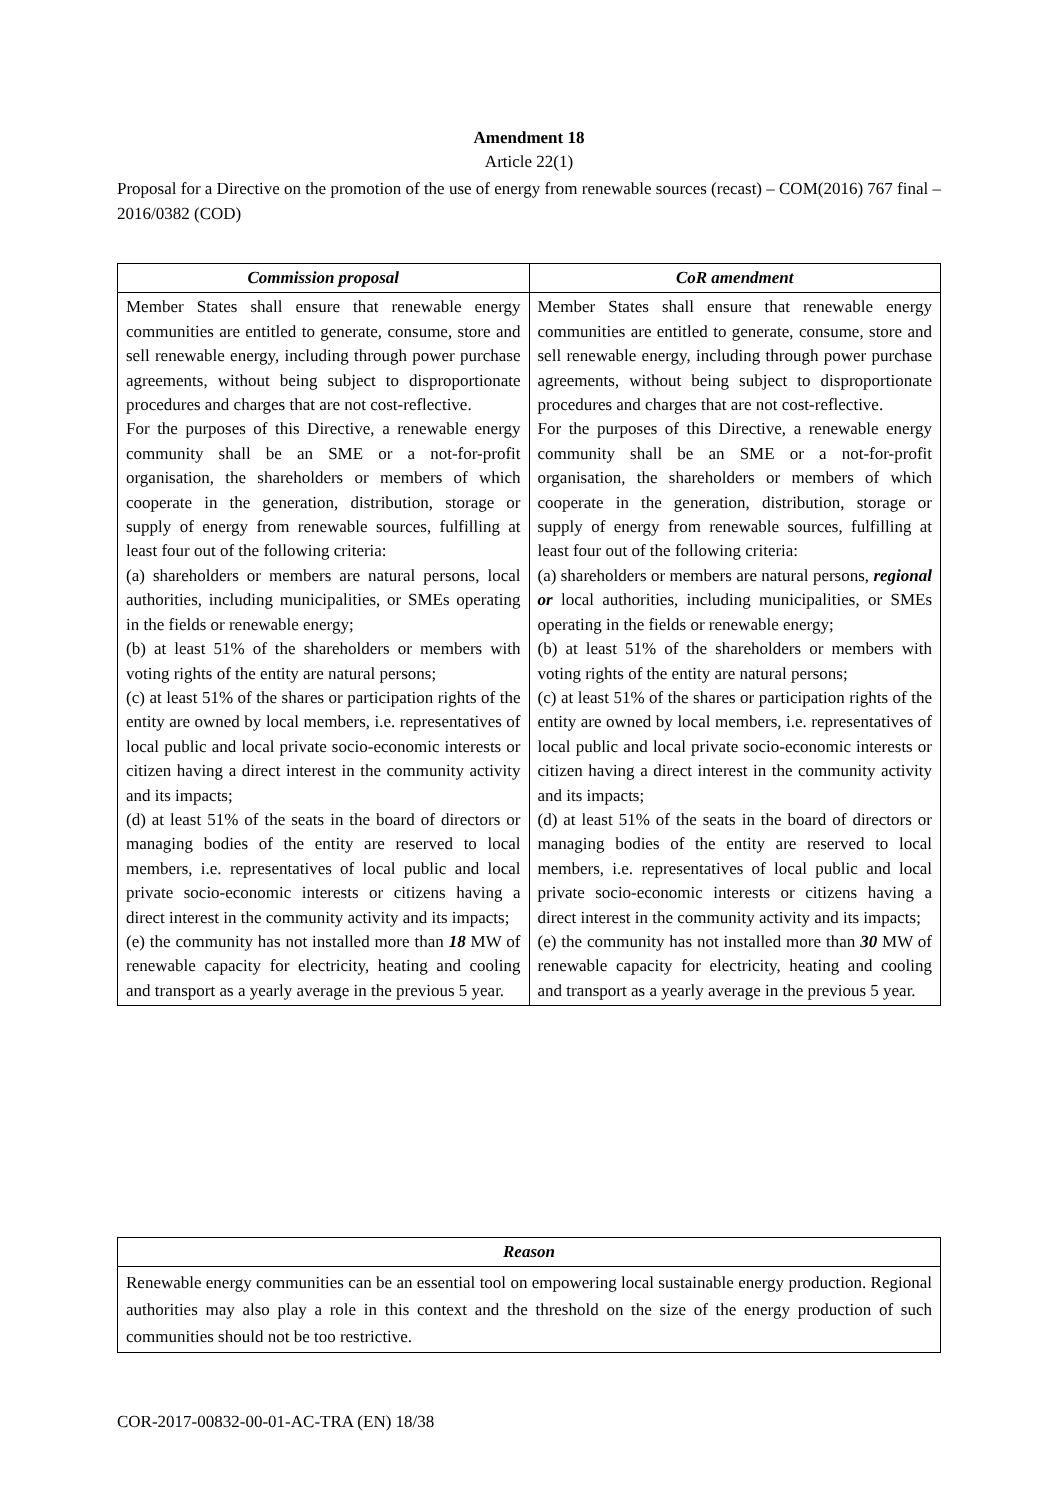Amendment 18
Article 22(1)
Proposal for a Directive on the promotion of the use of energy from renewable sources (recast) – COM(2016) 767 final – 2016/0382 (COD)
| Commission proposal | CoR amendment |
| --- | --- |
| Member States shall ensure that renewable energy communities are entitled to generate, consume, store and sell renewable energy, including through power purchase agreements, without being subject to disproportionate procedures and charges that are not cost-reflective. For the purposes of this Directive, a renewable energy community shall be an SME or a not-for-profit organisation, the shareholders or members of which cooperate in the generation, distribution, storage or supply of energy from renewable sources, fulfilling at least four out of the following criteria: (a) shareholders or members are natural persons, local authorities, including municipalities, or SMEs operating in the fields or renewable energy; (b) at least 51% of the shareholders or members with voting rights of the entity are natural persons; (c) at least 51% of the shares or participation rights of the entity are owned by local members, i.e. representatives of local public and local private socio-economic interests or citizen having a direct interest in the community activity and its impacts; (d) at least 51% of the seats in the board of directors or managing bodies of the entity are reserved to local members, i.e. representatives of local public and local private socio-economic interests or citizens having a direct interest in the community activity and its impacts; (e) the community has not installed more than 18 MW of renewable capacity for electricity, heating and cooling and transport as a yearly average in the previous 5 year. | Member States shall ensure that renewable energy communities are entitled to generate, consume, store and sell renewable energy, including through power purchase agreements, without being subject to disproportionate procedures and charges that are not cost-reflective. For the purposes of this Directive, a renewable energy community shall be an SME or a not-for-profit organisation, the shareholders or members of which cooperate in the generation, distribution, storage or supply of energy from renewable sources, fulfilling at least four out of the following criteria: (a) shareholders or members are natural persons, regional or local authorities, including municipalities, or SMEs operating in the fields or renewable energy; (b) at least 51% of the shareholders or members with voting rights of the entity are natural persons; (c) at least 51% of the shares or participation rights of the entity are owned by local members, i.e. representatives of local public and local private socio-economic interests or citizen having a direct interest in the community activity and its impacts; (d) at least 51% of the seats in the board of directors or managing bodies of the entity are reserved to local members, i.e. representatives of local public and local private socio-economic interests or citizens having a direct interest in the community activity and its impacts; (e) the community has not installed more than 30 MW of renewable capacity for electricity, heating and cooling and transport as a yearly average in the previous 5 year. |
| Reason |
| --- |
| Renewable energy communities can be an essential tool on empowering local sustainable energy production. Regional authorities may also play a role in this context and the threshold on the size of the energy production of such communities should not be too restrictive. |
COR-2017-00832-00-01-AC-TRA (EN) 18/38